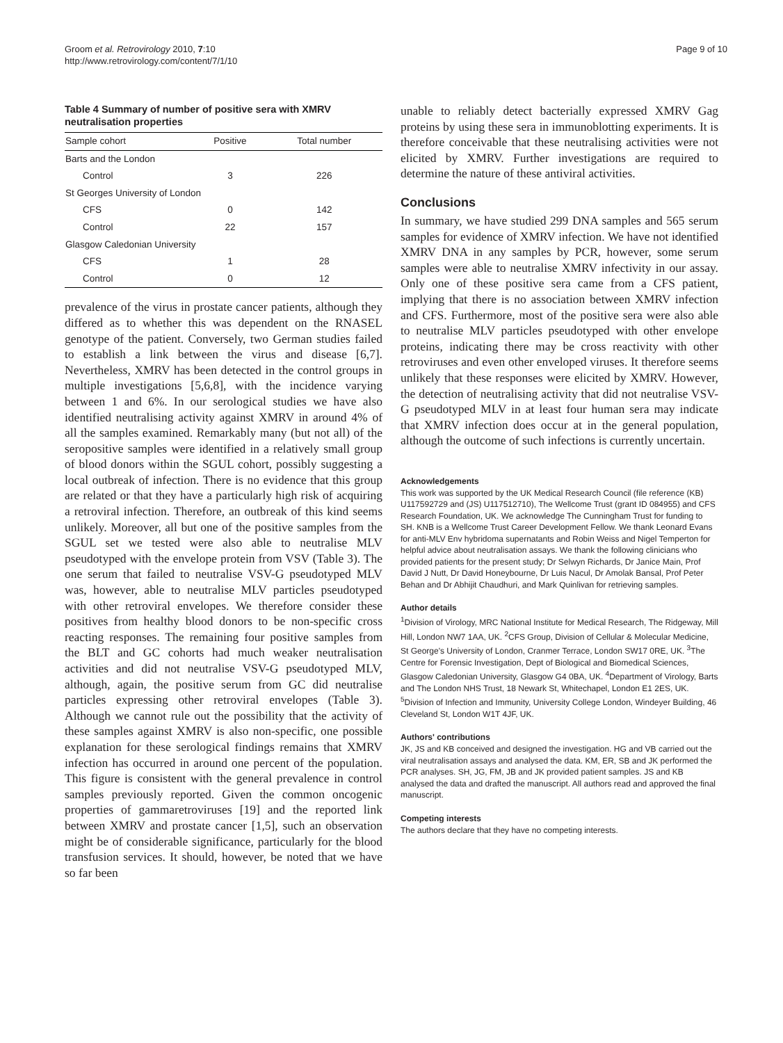Groom et al. Retrovirology 2010, 7:10
http://www.retrovirology.com/content/7/1/10
Page 9 of 10
Table 4 Summary of number of positive sera with XMRV neutralisation properties
| Sample cohort | Positive | Total number |
| --- | --- | --- |
| Barts and the London | | |
| Control | 3 | 226 |
| St Georges University of London | | |
| CFS | 0 | 142 |
| Control | 22 | 157 |
| Glasgow Caledonian University | | |
| CFS | 1 | 28 |
| Control | 0 | 12 |
prevalence of the virus in prostate cancer patients, although they differed as to whether this was dependent on the RNASEL genotype of the patient. Conversely, two German studies failed to establish a link between the virus and disease [6,7]. Nevertheless, XMRV has been detected in the control groups in multiple investigations [5,6,8], with the incidence varying between 1 and 6%. In our serological studies we have also identified neutralising activity against XMRV in around 4% of all the samples examined. Remarkably many (but not all) of the seropositive samples were identified in a relatively small group of blood donors within the SGUL cohort, possibly suggesting a local outbreak of infection. There is no evidence that this group are related or that they have a particularly high risk of acquiring a retroviral infection. Therefore, an outbreak of this kind seems unlikely. Moreover, all but one of the positive samples from the SGUL set we tested were also able to neutralise MLV pseudotyped with the envelope protein from VSV (Table 3). The one serum that failed to neutralise VSV-G pseudotyped MLV was, however, able to neutralise MLV particles pseudotyped with other retroviral envelopes. We therefore consider these positives from healthy blood donors to be non-specific cross reacting responses. The remaining four positive samples from the BLT and GC cohorts had much weaker neutralisation activities and did not neutralise VSV-G pseudotyped MLV, although, again, the positive serum from GC did neutralise particles expressing other retroviral envelopes (Table 3). Although we cannot rule out the possibility that the activity of these samples against XMRV is also non-specific, one possible explanation for these serological findings remains that XMRV infection has occurred in around one percent of the population. This figure is consistent with the general prevalence in control samples previously reported. Given the common oncogenic properties of gammaretroviruses [19] and the reported link between XMRV and prostate cancer [1,5], such an observation might be of considerable significance, particularly for the blood transfusion services. It should, however, be noted that we have so far been
unable to reliably detect bacterially expressed XMRV Gag proteins by using these sera in immunoblotting experiments. It is therefore conceivable that these neutralising activities were not elicited by XMRV. Further investigations are required to determine the nature of these antiviral activities.
Conclusions
In summary, we have studied 299 DNA samples and 565 serum samples for evidence of XMRV infection. We have not identified XMRV DNA in any samples by PCR, however, some serum samples were able to neutralise XMRV infectivity in our assay. Only one of these positive sera came from a CFS patient, implying that there is no association between XMRV infection and CFS. Furthermore, most of the positive sera were also able to neutralise MLV particles pseudotyped with other envelope proteins, indicating there may be cross reactivity with other retroviruses and even other enveloped viruses. It therefore seems unlikely that these responses were elicited by XMRV. However, the detection of neutralising activity that did not neutralise VSV-G pseudotyped MLV in at least four human sera may indicate that XMRV infection does occur at in the general population, although the outcome of such infections is currently uncertain.
Acknowledgements
This work was supported by the UK Medical Research Council (file reference (KB) U117592729 and (JS) U117512710), The Wellcome Trust (grant ID 084955) and CFS Research Foundation, UK. We acknowledge The Cunningham Trust for funding to SH. KNB is a Wellcome Trust Career Development Fellow. We thank Leonard Evans for anti-MLV Env hybridoma supernatants and Robin Weiss and Nigel Temperton for helpful advice about neutralisation assays. We thank the following clinicians who provided patients for the present study; Dr Selwyn Richards, Dr Janice Main, Prof David J Nutt, Dr David Honeybourne, Dr Luis Nacul, Dr Amolak Bansal, Prof Peter Behan and Dr Abhijit Chaudhuri, and Mark Quinlivan for retrieving samples.
Author details
<sup>1</sup> Division of Virology, MRC National Institute for Medical Research, The Ridgeway, Mill Hill, London NW7 1AA, UK. <sup>2</sup>CFS Group, Division of Cellular & Molecular Medicine, St George's University of London, Cranmer Terrace, London SW17 0RE, UK. <sup>3</sup>The Centre for Forensic Investigation, Dept of Biological and Biomedical Sciences, Glasgow Caledonian University, Glasgow G4 0BA, UK. <sup>4</sup>Department of Virology, Barts and The London NHS Trust, 18 Newark St, Whitechapel, London E1 2ES, UK. <sup>5</sup>Division of Infection and Immunity, University College London, Windeyer Building, 46 Cleveland St, London W1T 4JF, UK.
Authors' contributions
JK, JS and KB conceived and designed the investigation. HG and VB carried out the viral neutralisation assays and analysed the data. KM, ER, SB and JK performed the PCR analyses. SH, JG, FM, JB and JK provided patient samples. JS and KB analysed the data and drafted the manuscript. All authors read and approved the final manuscript.
Competing interests
The authors declare that they have no competing interests.